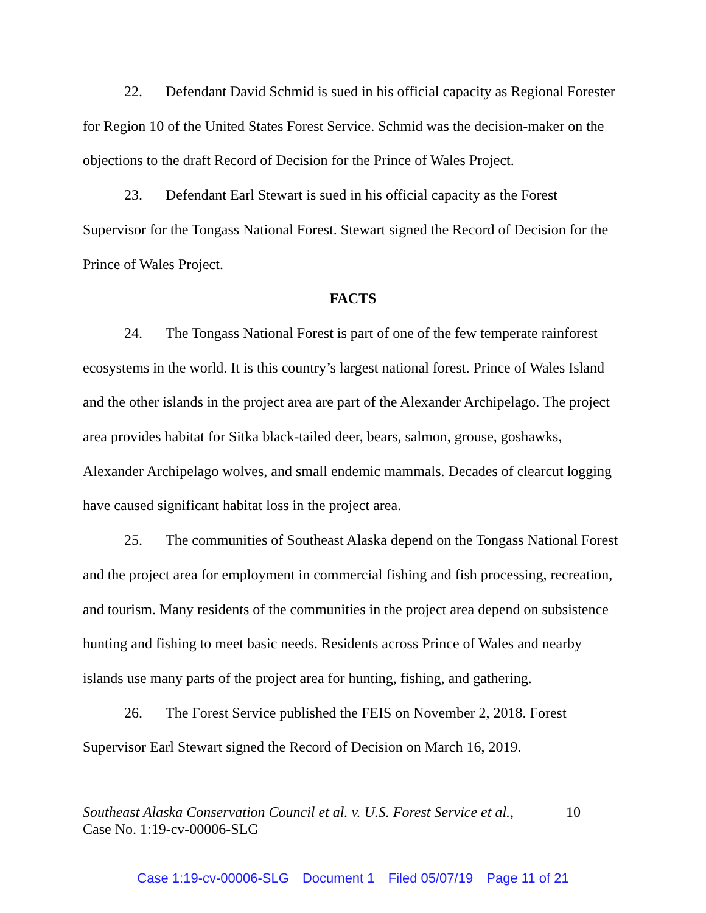22. Defendant David Schmid is sued in his official capacity as Regional Forester for Region 10 of the United States Forest Service. Schmid was the decision-maker on the objections to the draft Record of Decision for the Prince of Wales Project.
23. Defendant Earl Stewart is sued in his official capacity as the Forest Supervisor for the Tongass National Forest. Stewart signed the Record of Decision for the Prince of Wales Project.
FACTS
24. The Tongass National Forest is part of one of the few temperate rainforest ecosystems in the world. It is this country’s largest national forest. Prince of Wales Island and the other islands in the project area are part of the Alexander Archipelago. The project area provides habitat for Sitka black-tailed deer, bears, salmon, grouse, goshawks, Alexander Archipelago wolves, and small endemic mammals. Decades of clearcut logging have caused significant habitat loss in the project area.
25. The communities of Southeast Alaska depend on the Tongass National Forest and the project area for employment in commercial fishing and fish processing, recreation, and tourism. Many residents of the communities in the project area depend on subsistence hunting and fishing to meet basic needs. Residents across Prince of Wales and nearby islands use many parts of the project area for hunting, fishing, and gathering.
26. The Forest Service published the FEIS on November 2, 2018. Forest Supervisor Earl Stewart signed the Record of Decision on March 16, 2019.
Southeast Alaska Conservation Council et al. v. U.S. Forest Service et al.,
Case No. 1:19-cv-00006-SLG
10
Case 1:19-cv-00006-SLG Document 1 Filed 05/07/19 Page 11 of 21